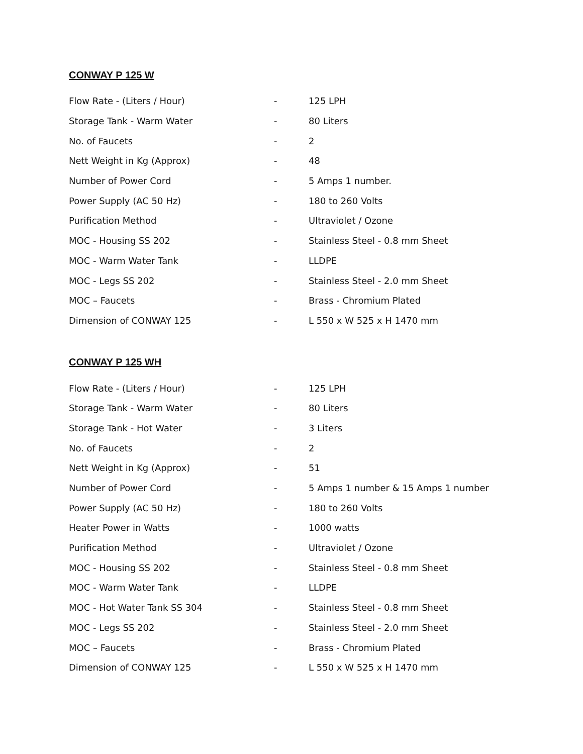CONWAY P 125 W
| Flow Rate - (Liters / Hour) | - | 125 LPH |
| Storage Tank - Warm Water | - | 80 Liters |
| No. of Faucets | - | 2 |
| Nett Weight in Kg (Approx) | - | 48 |
| Number of Power Cord | - | 5 Amps 1 number. |
| Power Supply (AC 50 Hz) | - | 180 to 260 Volts |
| Purification Method | - | Ultraviolet / Ozone |
| MOC - Housing SS 202 | - | Stainless Steel - 0.8 mm Sheet |
| MOC - Warm Water Tank | - | LLDPE |
| MOC - Legs SS 202 | - | Stainless Steel - 2.0 mm Sheet |
| MOC – Faucets | - | Brass - Chromium Plated |
| Dimension of CONWAY 125 | - | L 550 x W 525 x H 1470 mm |
CONWAY P 125 WH
| Flow Rate - (Liters / Hour) | - | 125 LPH |
| Storage Tank - Warm Water | - | 80 Liters |
| Storage Tank - Hot Water | - | 3 Liters |
| No. of Faucets | - | 2 |
| Nett Weight in Kg (Approx) | - | 51 |
| Number of Power Cord | - | 5 Amps 1 number & 15 Amps 1 number |
| Power Supply (AC 50 Hz) | - | 180 to 260 Volts |
| Heater Power in Watts | - | 1000 watts |
| Purification Method | - | Ultraviolet / Ozone |
| MOC - Housing SS 202 | - | Stainless Steel - 0.8 mm Sheet |
| MOC - Warm Water Tank | - | LLDPE |
| MOC - Hot Water Tank SS 304 | - | Stainless Steel - 0.8 mm Sheet |
| MOC - Legs SS 202 | - | Stainless Steel - 2.0 mm Sheet |
| MOC – Faucets | - | Brass - Chromium Plated |
| Dimension of CONWAY 125 | - | L 550 x W 525 x H 1470 mm |